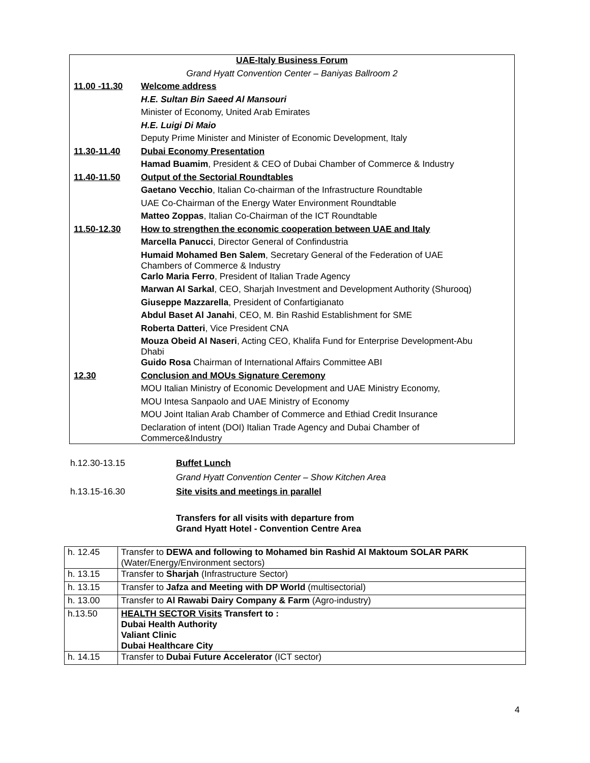| UAE-Italy Business Forum | |
| Grand Hyatt Convention Center – Baniyas Ballroom 2 | |
| 11.00 -11.30 | Welcome address |
| | H.E. Sultan Bin Saeed Al Mansouri |
| | Minister of Economy, United Arab Emirates |
| | H.E. Luigi Di Maio |
| | Deputy Prime Minister and Minister of Economic Development, Italy |
| 11.30-11.40 | Dubai Economy Presentation |
| | Hamad Buamim , President & CEO of Dubai Chamber of Commerce & Industry |
| 11.40-11.50 | Output of the Sectorial Roundtables |
| | Gaetano Vecchio , Italian Co-chairman of the Infrastructure Roundtable |
| | UAE Co-Chairman of the Energy Water Environment Roundtable |
| | Matteo Zoppas , Italian Co-Chairman of the ICT Roundtable |
| 11.50-12.30 | How to strengthen the economic cooperation between UAE and Italy |
| | Marcella Panucci , Director General of Confindustria |
| | Humaid Mohamed Ben Salem , Secretary General of the Federation of UAE Chambers of Commerce & Industry |
| | Carlo Maria Ferro , President of Italian Trade Agency |
| | Marwan Al Sarkal , CEO, Sharjah Investment and Development Authority (Shurooq) |
| | Giuseppe Mazzarella , President of Confartigianato |
| | Abdul Baset Al Janahi , CEO, M. Bin Rashid Establishment for SME |
| | Roberta Datteri , Vice President CNA |
| | Mouza Obeid Al Naseri , Acting CEO, Khalifa Fund for Enterprise Development-Abu Dhabi |
| | Guido Rosa Chairman of International Affairs Committee ABI |
| 12.30 | Conclusion and MOUs Signature Ceremony |
| | MOU Italian Ministry of Economic Development and UAE Ministry Economy, |
| | MOU Intesa Sanpaolo and UAE Ministry of Economy |
| | MOU Joint Italian Arab Chamber of Commerce and Ethiad Credit Insurance |
| | Declaration of intent (DOI) Italian Trade Agency and Dubai Chamber of Commerce&Industry |
| h.12.30-13.15 | Buffet Lunch |
| | Grand Hyatt Convention Center – Show Kitchen Area |
| h.13.15-16.30 | Site visits and meetings in parallel |
| | Transfers for all visits with departure from Grand Hyatt Hotel - Convention Centre Area |
| h. 12.45 | Transfer to DEWA and following to Mohamed bin Rashid Al Maktoum SOLAR PARK (Water/Energy/Environment sectors) |
| h. 13.15 | Transfer to Sharjah (Infrastructure Sector) |
| h. 13.15 | Transfer to Jafza and Meeting with DP World (multisectorial) |
| h. 13.00 | Transfer to Al Rawabi Dairy Company & Farm (Agro-industry) |
| h.13.50 | HEALTH SECTOR Visits Transfert to : Dubai Health Authority Valiant Clinic Dubai Healthcare City |
| h. 14.15 | Transfer to Dubai Future Accelerator (ICT sector) |
4